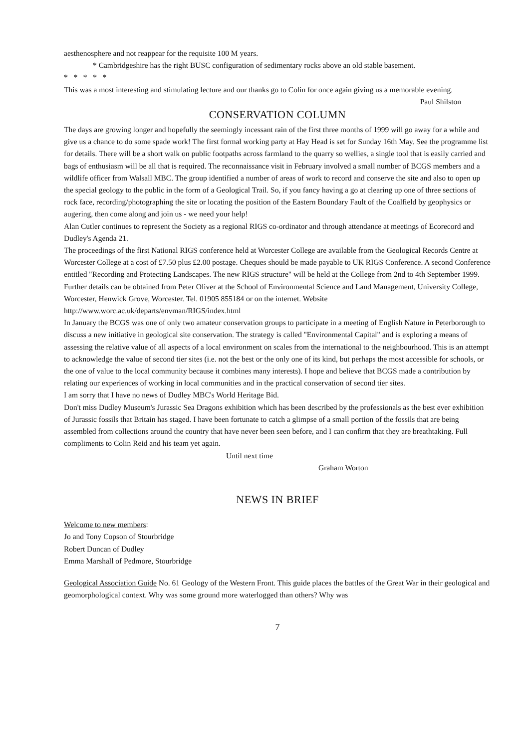aesthenosphere and not reappear for the requisite 100 M years.
* Cambridgeshire has the right BUSC configuration of sedimentary rocks above an old stable basement.
* * * * *
This was a most interesting and stimulating lecture and our thanks go to Colin for once again giving us a memorable evening. Paul Shilston
CONSERVATION COLUMN
The days are growing longer and hopefully the seemingly incessant rain of the first three months of 1999 will go away for a while and give us a chance to do some spade work! The first formal working party at Hay Head is set for Sunday 16th May. See the programme list for details. There will be a short walk on public footpaths across farmland to the quarry so wellies, a single tool that is easily carried and bags of enthusiasm will be all that is required. The reconnaissance visit in February involved a small number of BCGS members and a wildlife officer from Walsall MBC. The group identified a number of areas of work to record and conserve the site and also to open up the special geology to the public in the form of a Geological Trail. So, if you fancy having a go at clearing up one of three sections of rock face, recording/photographing the site or locating the position of the Eastern Boundary Fault of the Coalfield by geophysics or augering, then come along and join us - we need your help!
Alan Cutler continues to represent the Society as a regional RIGS co-ordinator and through attendance at meetings of Ecorecord and Dudley's Agenda 21.
The proceedings of the first National RIGS conference held at Worcester College are available from the Geological Records Centre at Worcester College at a cost of £7.50 plus £2.00 postage. Cheques should be made payable to UK RIGS Conference. A second Conference entitled "Recording and Protecting Landscapes. The new RIGS structure" will be held at the College from 2nd to 4th September 1999. Further details can be obtained from Peter Oliver at the School of Environmental Science and Land Management, University College, Worcester, Henwick Grove, Worcester. Tel. 01905 855184 or on the internet. Website http://www.worc.ac.uk/departs/envman/RIGS/index.html
In January the BCGS was one of only two amateur conservation groups to participate in a meeting of English Nature in Peterborough to discuss a new initiative in geological site conservation. The strategy is called "Environmental Capital" and is exploring a means of assessing the relative value of all aspects of a local environment on scales from the international to the neighbourhood. This is an attempt to acknowledge the value of second tier sites (i.e. not the best or the only one of its kind, but perhaps the most accessible for schools, or the one of value to the local community because it combines many interests). I hope and believe that BCGS made a contribution by relating our experiences of working in local communities and in the practical conservation of second tier sites.
I am sorry that I have no news of Dudley MBC's World Heritage Bid.
Don't miss Dudley Museum's Jurassic Sea Dragons exhibition which has been described by the professionals as the best ever exhibition of Jurassic fossils that Britain has staged. I have been fortunate to catch a glimpse of a small portion of the fossils that are being assembled from collections around the country that have never been seen before, and I can confirm that they are breathtaking. Full compliments to Colin Reid and his team yet again.
Until next time
Graham Worton
NEWS IN BRIEF
Welcome to new members:
Jo and Tony Copson of Stourbridge
Robert Duncan of Dudley
Emma Marshall of Pedmore, Stourbridge
Geological Association Guide No. 61 Geology of the Western Front. This guide places the battles of the Great War in their geological and geomorphological context. Why was some ground more waterlogged than others? Why was
7